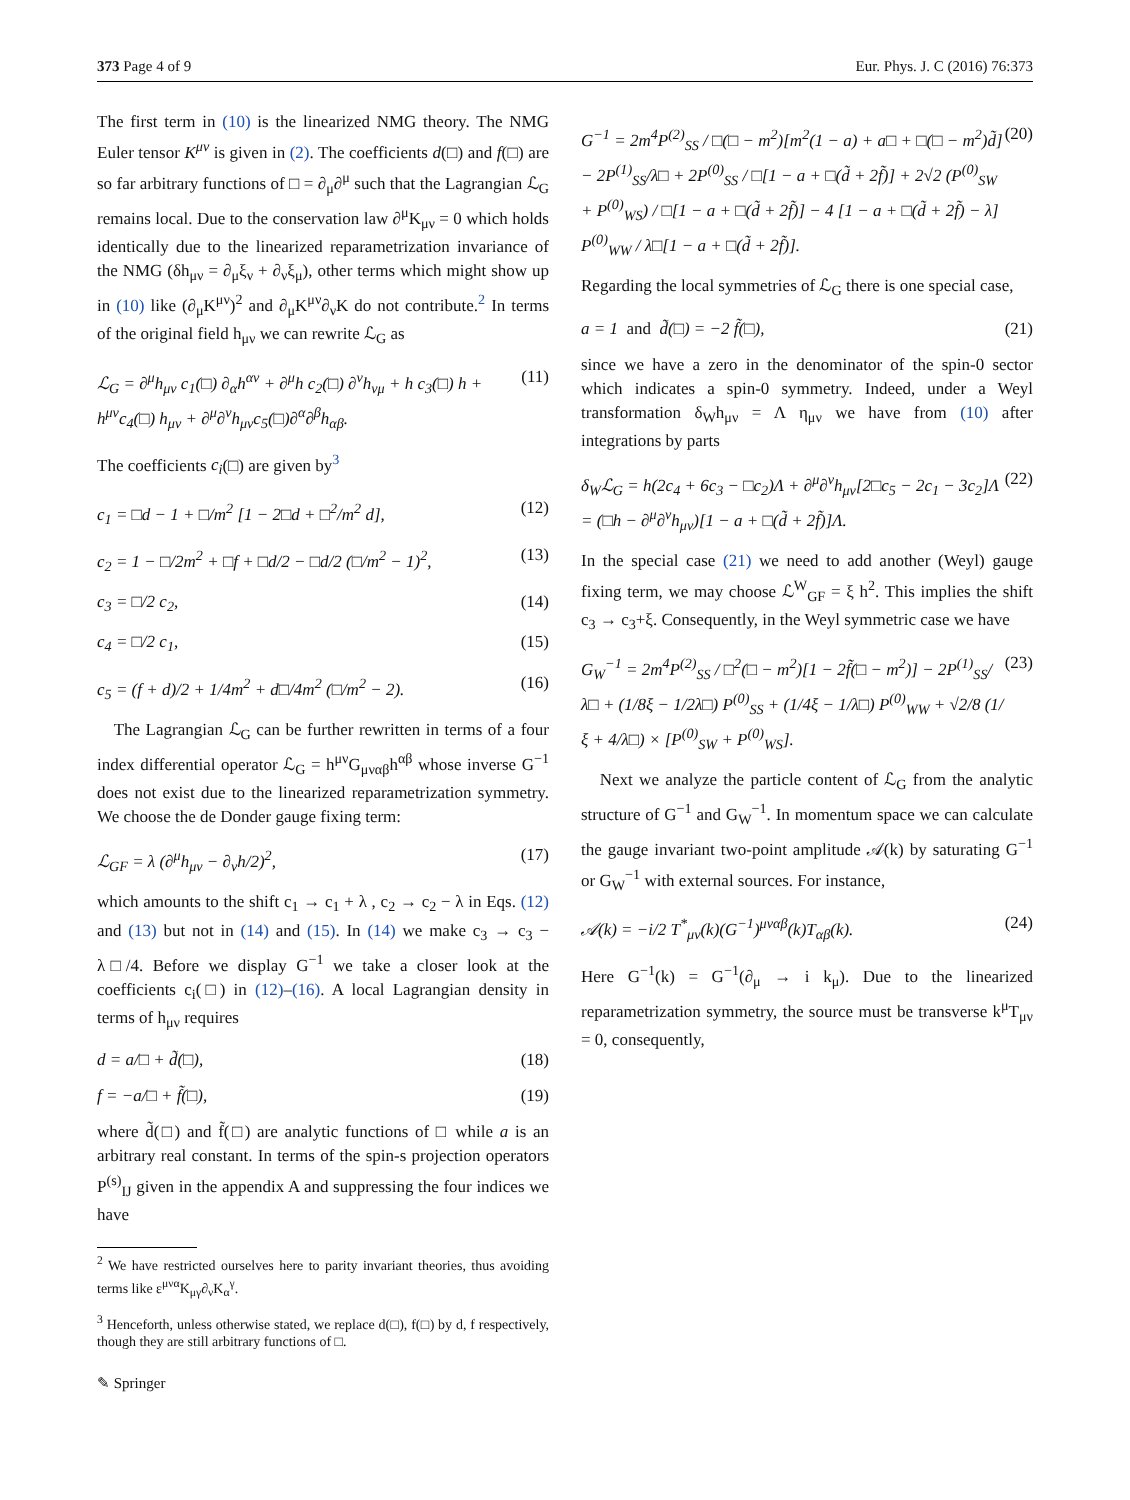373 Page 4 of 9 Eur. Phys. J. C (2016) 76:373
The first term in (10) is the linearized NMG theory. The NMG Euler tensor K<sup>μν</sup> is given in (2). The coefficients d(□) and f(□) are so far arbitrary functions of □ = ∂<sub>μ</sub>∂<sup>μ</sup> such that the Lagrangian ℒ<sub>G</sub> remains local. Due to the conservation law ∂<sup>μ</sup>K<sub>μν</sub> = 0 which holds identically due to the linearized reparametrization invariance of the NMG (δh<sub>μν</sub> = ∂<sub>μ</sub>ξ<sub>ν</sub> + ∂<sub>ν</sub>ξ<sub>μ</sub>), other terms which might show up in (10) like (∂<sub>μ</sub>K<sup>μν</sup>)<sup>2</sup> and ∂<sub>μ</sub>K<sup>μν</sup>∂<sub>ν</sub>K do not contribute.<sup>2</sup> In terms of the original field h<sub>μν</sub> we can rewrite ℒ<sub>G</sub> as
ℒ<sub>G</sub> = ∂<sup>μ</sup>h<sub>μν</sub> c<sub>1</sub>(□) ∂<sub>α</sub>h<sup>αν</sup> + ∂<sup>μ</sup>h c<sub>2</sub>(□) ∂<sup>ν</sup>h<sub>νμ</sub> + h c<sub>3</sub>(□) h + h<sup>μν</sup>c<sub>4</sub>(□) h<sub>μν</sub> + ∂<sup>μ</sup>∂<sup>ν</sup>h<sub>μν</sub>c<sub>5</sub>(□)∂<sup>α</sup>∂<sup>β</sup>h<sub>αβ</sub>. (11)
The coefficients c<sub>i</sub>(□) are given by<sup>3</sup>
c<sub>1</sub> = □d − 1 + □/m<sup>2</sup> [1 − 2□d + □<sup>2</sup>/m<sup>2</sup> d], (12)
c<sub>2</sub> = 1 − □/2m<sup>2</sup> + □f + □d/2 − □d/2 (□/m<sup>2</sup> − 1)<sup>2</sup>, (13)
c<sub>3</sub> = □/2 c<sub>2</sub>, (14)
c<sub>4</sub> = □/2 c<sub>1</sub>, (15)
c<sub>5</sub> = (f + d)/2 + 1/4m<sup>2</sup> + d□/4m<sup>2</sup> (□/m<sup>2</sup> − 2). (16)
The Lagrangian ℒ<sub>G</sub> can be further rewritten in terms of a four index differential operator ℒ<sub>G</sub> = h<sup>μν</sup>G<sub>μναβ</sub>h<sup>αβ</sup> whose inverse G<sup>−1</sup> does not exist due to the linearized reparametrization symmetry. We choose the de Donder gauge fixing term:
ℒ<sub>GF</sub> = λ (∂<sup>μ</sup>h<sub>μν</sub> − ∂<sub>ν</sub>h/2)<sup>2</sup>, (17)
which amounts to the shift c<sub>1</sub> → c<sub>1</sub> + λ , c<sub>2</sub> → c<sub>2</sub> − λ in Eqs. (12) and (13) but not in (14) and (15). In (14) we make c<sub>3</sub> → c<sub>3</sub> − λ□/4. Before we display G<sup>−1</sup> we take a closer look at the coefficients c<sub>i</sub>(□) in (12)–(16). A local Lagrangian density in terms of h<sub>μν</sub> requires
d = a/□ + d̃(□), (18)
f = −a/□ + f̃(□), (19)
where d̃(□) and f̃(□) are analytic functions of □ while a is an arbitrary real constant. In terms of the spin-s projection operators P<sup>(s)</sup><sub>IJ</sub> given in the appendix A and suppressing the four indices we have
<sup>2</sup> We have restricted ourselves here to parity invariant theories, thus avoiding terms like ε<sup>μνα</sup>K<sub>μγ</sub>∂<sub>ν</sub>K<sub>α</sub><sup>γ</sup>.
<sup>3</sup> Henceforth, unless otherwise stated, we replace d(□), f(□) by d, f respectively, though they are still arbitrary functions of □.
✎ Springer
G<sup>−1</sup> = 2m<sup>4</sup>P<sup>(2)</sup><sub>SS</sub> / □(□ − m<sup>2</sup>)[m<sup>2</sup>(1 − a) + a□ + □(□ − m<sup>2</sup>)d̃] − 2P<sup>(1)</sup><sub>SS</sub>/λ□ + 2P<sup>(0)</sup><sub>SS</sub> / □[1 − a + □(d̃ + 2f̃)] + 2√2 (P<sup>(0)</sup><sub>SW</sub> + P<sup>(0)</sup><sub>WS</sub>) / □[1 − a + □(d̃ + 2f̃)] − 4 [1 − a + □(d̃ + 2f̃) − λ] P<sup>(0)</sup><sub>WW</sub> / λ□[1 − a + □(d̃ + 2f̃)]. (20)
Regarding the local symmetries of ℒ<sub>G</sub> there is one special case,
a = 1 and d̃(□) = −2 f̃(□), (21)
since we have a zero in the denominator of the spin-0 sector which indicates a spin-0 symmetry. Indeed, under a Weyl transformation δ<sub>W</sub>h<sub>μν</sub> = Λ η<sub>μν</sub> we have from (10) after integrations by parts
δ<sub>W</sub>ℒ<sub>G</sub> = h(2c<sub>4</sub> + 6c<sub>3</sub> − □c<sub>2</sub>)Λ + ∂<sup>μ</sup>∂<sup>ν</sup>h<sub>μν</sub>[2□c<sub>5</sub> − 2c<sub>1</sub> − 3c<sub>2</sub>]Λ = (□h − ∂<sup>μ</sup>∂<sup>ν</sup>h<sub>μν</sub>)[1 − a + □(d̃ + 2f̃)]Λ. (22)
In the special case (21) we need to add another (Weyl) gauge fixing term, we may choose ℒ<sup>W</sup><sub>GF</sub> = ξ h<sup>2</sup>. This implies the shift c<sub>3</sub> → c<sub>3</sub>+ξ. Consequently, in the Weyl symmetric case we have
G<sub>W</sub><sup>−1</sup> = 2m<sup>4</sup>P<sup>(2)</sup><sub>SS</sub> / □<sup>2</sup>(□ − m<sup>2</sup>)[1 − 2f̃(□ − m<sup>2</sup>)] − 2P<sup>(1)</sup><sub>SS</sub>/λ□ + (1/8ξ − 1/2λ□) P<sup>(0)</sup><sub>SS</sub> + (1/4ξ − 1/λ□) P<sup>(0)</sup><sub>WW</sub> + √2/8 (1/ξ + 4/λ□) × [P<sup>(0)</sup><sub>SW</sub> + P<sup>(0)</sup><sub>WS</sub>]. (23)
Next we analyze the particle content of ℒ<sub>G</sub> from the analytic structure of G<sup>−1</sup> and G<sub>W</sub><sup>−1</sup>. In momentum space we can calculate the gauge invariant two-point amplitude 𝒜(k) by saturating G<sup>−1</sup> or G<sub>W</sub><sup>−1</sup> with external sources. For instance,
𝒜(k) = −i/2 T<sup>*</sup><sub>μν</sub>(k)(G<sup>−1</sup>)<sup>μναβ</sup>(k)T<sub>αβ</sub>(k). (24)
Here G<sup>−1</sup>(k) = G<sup>−1</sup>(∂<sub>μ</sub> → i k<sub>μ</sub>). Due to the linearized reparametrization symmetry, the source must be transverse k<sup>μ</sup>T<sub>μν</sub> = 0, consequently,